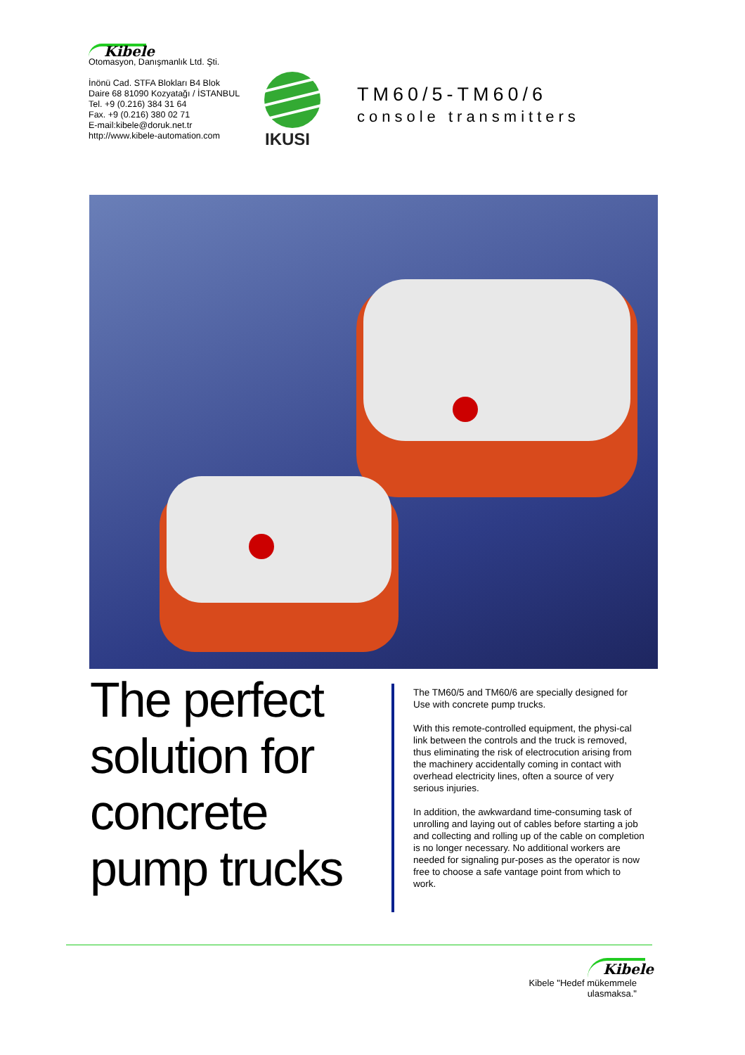Kibele
Otomasyon, Danışmanlık Ltd. Şti.
İnönü Cad. STFA Blokları B4 Blok
Daire 68 81090 Kozyatağı / İSTANBUL
Tel. +9 (0.216) 384 31 64
Fax. +9 (0.216) 380 02 71
E-mail:kibele@doruk.net.tr
http://www.kibele-automation.com
IKUSI
TM60/5-TM60/6
console transmitters
The perfect
solution for
concrete
pump trucks
The TM60/5 and TM60/6 are specially designed for Use with concrete pump trucks.
With this remote-controlled equipment, the physi-cal link between the controls and the truck is removed, thus eliminating the risk of electrocution arising from the machinery accidentally coming in contact with overhead electricity lines, often a source of very serious injuries.
In addition, the awkwardand time-consuming task of unrolling and laying out of cables before starting a job and collecting and rolling up of the cable on completion is no longer necessary. No additional workers are needed for signaling pur-poses as the operator is now free to choose a safe vantage point from which to work.
Kibele
Kibele "Hedef mükemmele ulasmaksa."